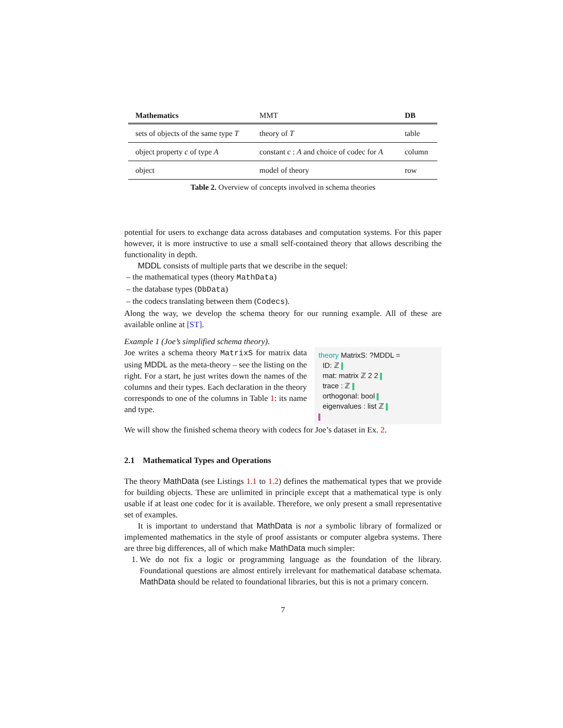| Mathematics | MMT | DB |
| --- | --- | --- |
| sets of objects of the same type T | theory of T | table |
| object property c of type A | constant c : A and choice of codec for A | column |
| object | model of theory | row |
Table 2. Overview of concepts involved in schema theories
potential for users to exchange data across databases and computation systems. For this paper however, it is more instructive to use a small self-contained theory that allows describing the functionality in depth.
MDDL consists of multiple parts that we describe in the sequel:
– the mathematical types (theory MathData)
– the database types (DbData)
– the codecs translating between them (Codecs).
Along the way, we develop the schema theory for our running example. All of these are available online at [ST].
Example 1 (Joe’s simplified schema theory).
Joe writes a schema theory MatrixS for matrix data using MDDL as the meta-theory – see the listing on the right. For a start, he just writes down the names of the columns and their types. Each declaration in the theory corresponds to one of the columns in Table 1: its name and type.
theory MatrixS: ?MDDL =
ID: ℤ
mat: matrix ℤ 2 2
trace : ℤ
orthogonal: bool
eigenvalues : list ℤ
We will show the finished schema theory with codecs for Joe’s dataset in Ex. 2.
2.1 Mathematical Types and Operations
The theory MathData (see Listings 1.1 to 1.2) defines the mathematical types that we provide for building objects. These are unlimited in principle except that a mathematical type is only usable if at least one codec for it is available. Therefore, we only present a small representative set of examples.
It is important to understand that MathData is not a symbolic library of formalized or implemented mathematics in the style of proof assistants or computer algebra systems. There are three big differences, all of which make MathData much simpler:
1. We do not fix a logic or programming language as the foundation of the library. Foundational questions are almost entirely irrelevant for mathematical database schemata. MathData should be related to foundational libraries, but this is not a primary concern.
7